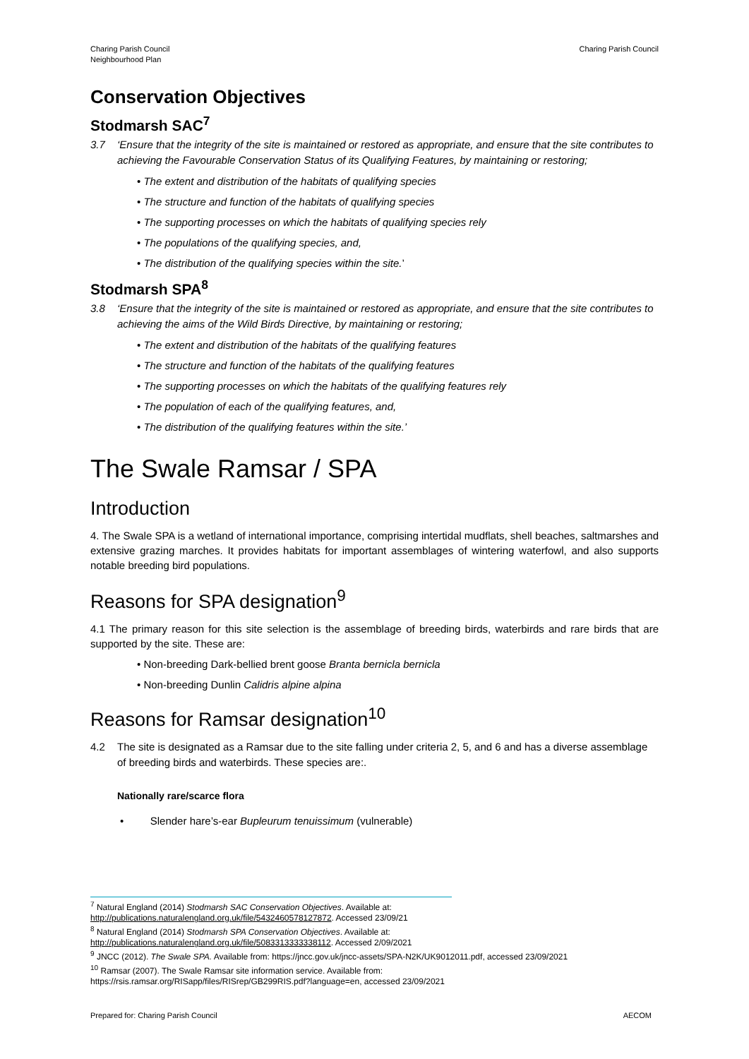Charing Parish Council
Neighbourhood Plan
Charing Parish Council
Conservation Objectives
Stodmarsh SAC<sup>7</sup>
3.7 ‘Ensure that the integrity of the site is maintained or restored as appropriate, and ensure that the site contributes to achieving the Favourable Conservation Status of its Qualifying Features, by maintaining or restoring;
• The extent and distribution of the habitats of qualifying species
• The structure and function of the habitats of qualifying species
• The supporting processes on which the habitats of qualifying species rely
• The populations of the qualifying species, and,
• The distribution of the qualifying species within the site.’
Stodmarsh SPA<sup>8</sup>
3.8 ‘Ensure that the integrity of the site is maintained or restored as appropriate, and ensure that the site contributes to achieving the aims of the Wild Birds Directive, by maintaining or restoring;
• The extent and distribution of the habitats of the qualifying features
• The structure and function of the habitats of the qualifying features
• The supporting processes on which the habitats of the qualifying features rely
• The population of each of the qualifying features, and,
• The distribution of the qualifying features within the site.’
The Swale Ramsar / SPA
Introduction
4. The Swale SPA is a wetland of international importance, comprising intertidal mudflats, shell beaches, saltmarshes and extensive grazing marches. It provides habitats for important assemblages of wintering waterfowl, and also supports notable breeding bird populations.
Reasons for SPA designation<sup>9</sup>
4.1 The primary reason for this site selection is the assemblage of breeding birds, waterbirds and rare birds that are supported by the site. These are:
• Non-breeding Dark-bellied brent goose Branta bernicla bernicla
• Non-breeding Dunlin Calidris alpine alpina
Reasons for Ramsar designation<sup>10</sup>
4.2 The site is designated as a Ramsar due to the site falling under criteria 2, 5, and 6 and has a diverse assemblage of breeding birds and waterbirds. These species are:.
Nationally rare/scarce flora
• Slender hare’s-ear Bupleurum tenuissimum (vulnerable)
<sup>7</sup> Natural England (2014) Stodmarsh SAC Conservation Objectives. Available at:
http://publications.naturalengland.org.uk/file/5432460578127872. Accessed 23/09/21
<sup>8</sup> Natural England (2014) Stodmarsh SPA Conservation Objectives. Available at:
http://publications.naturalengland.org.uk/file/5083313333338112. Accessed 2/09/2021
<sup>9</sup> JNCC (2012). The Swale SPA. Available from: https://jncc.gov.uk/jncc-assets/SPA-N2K/UK9012011.pdf, accessed 23/09/2021
<sup>10</sup> Ramsar (2007). The Swale Ramsar site information service. Available from:
https://rsis.ramsar.org/RISapp/files/RISrep/GB299RIS.pdf?language=en, accessed 23/09/2021
Prepared for: Charing Parish Council AECOM